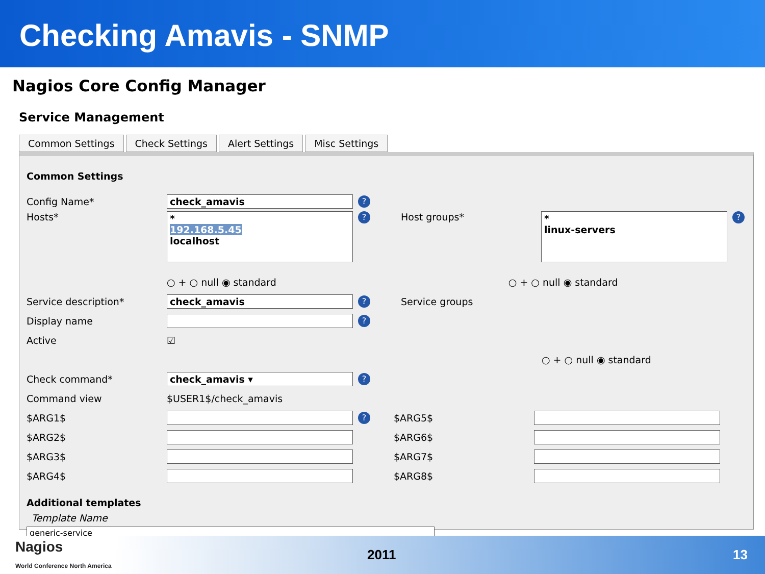Checking Amavis - SNMP
Nagios Core Config Manager
Service Management
Common Settings Check Settings Alert Settings Misc Settings
Common Settings
Config Name* check_amavis?
Hosts*
*
192.168.5.45
localhost
? Host groups*
*
linux-servers
?
○ + ○ null ◉ standard ○ + ○ null ◉ standard
Service description* check_amavis? Service groups
Display name ?
Active ☑
○ + ○ null ◉ standard
Check command* check_amavis ▾?
Command view $USER1$/check_amavis
$ARG1$ ? $ARG5$
$ARG2$ $ARG6$
$ARG3$ $ARG7$
$ARG4$ $ARG8$
Additional templates
Template Name
generic-service
Nagios
World Conference North America 2011 13